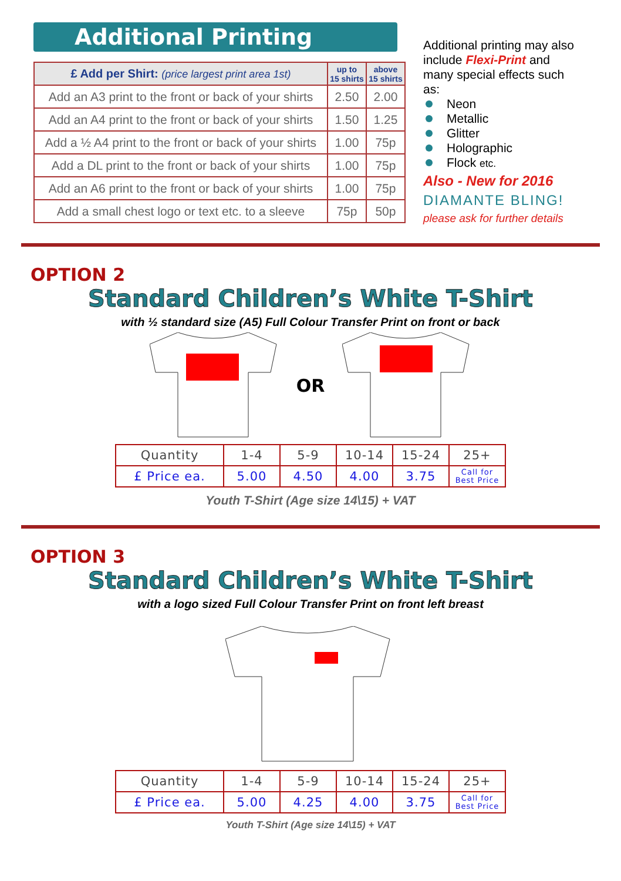Additional Printing
| £ Add per Shirt: (price largest print area 1st) | up to 15 shirts | above 15 shirts |
| --- | --- | --- |
| Add an A3 print to the front or back of your shirts | 2.50 | 2.00 |
| Add an A4 print to the front or back of your shirts | 1.50 | 1.25 |
| Add a ½ A4 print to the front or back of your shirts | 1.00 | 75p |
| Add a DL print to the front or back of your shirts | 1.00 | 75p |
| Add an A6 print to the front or back of your shirts | 1.00 | 75p |
| Add a small chest logo or text etc. to a sleeve | 75p | 50p |
Additional printing may also include Flexi-Print and many special effects such as:
Neon
Metallic
Glitter
Holographic
Flock etc.
Also - New for 2016
DIAMANTE BLING!
please ask for further details
OPTION 2
Standard Children’s White T-Shirt
with ½ standard size (A5) Full Colour Transfer Print on front or back
OR
| Quantity | 1-4 | 5-9 | 10-14 | 15-24 | 25+ |
| £ Price ea. | 5.00 | 4.50 | 4.00 | 3.75 | Call for Best Price |
Youth T-Shirt (Age size 14\15) + VAT
OPTION 3
Standard Children’s White T-Shirt
with a logo sized Full Colour Transfer Print on front left breast
| Quantity | 1-4 | 5-9 | 10-14 | 15-24 | 25+ |
| £ Price ea. | 5.00 | 4.25 | 4.00 | 3.75 | Call for Best Price |
Youth T-Shirt (Age size 14\15) + VAT